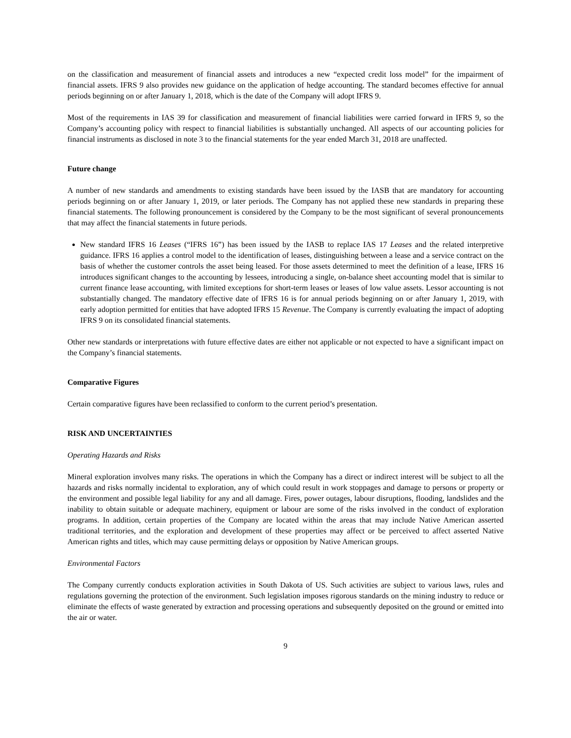on the classification and measurement of financial assets and introduces a new “expected credit loss model” for the impairment of financial assets. IFRS 9 also provides new guidance on the application of hedge accounting. The standard becomes effective for annual periods beginning on or after January 1, 2018, which is the date of the Company will adopt IFRS 9.
Most of the requirements in IAS 39 for classification and measurement of financial liabilities were carried forward in IFRS 9, so the Company’s accounting policy with respect to financial liabilities is substantially unchanged. All aspects of our accounting policies for financial instruments as disclosed in note 3 to the financial statements for the year ended March 31, 2018 are unaffected.
Future change
A number of new standards and amendments to existing standards have been issued by the IASB that are mandatory for accounting periods beginning on or after January 1, 2019, or later periods. The Company has not applied these new standards in preparing these financial statements. The following pronouncement is considered by the Company to be the most significant of several pronouncements that may affect the financial statements in future periods.
New standard IFRS 16 Leases (“IFRS 16”) has been issued by the IASB to replace IAS 17 Leases and the related interpretive guidance. IFRS 16 applies a control model to the identification of leases, distinguishing between a lease and a service contract on the basis of whether the customer controls the asset being leased. For those assets determined to meet the definition of a lease, IFRS 16 introduces significant changes to the accounting by lessees, introducing a single, on-balance sheet accounting model that is similar to current finance lease accounting, with limited exceptions for short-term leases or leases of low value assets. Lessor accounting is not substantially changed. The mandatory effective date of IFRS 16 is for annual periods beginning on or after January 1, 2019, with early adoption permitted for entities that have adopted IFRS 15 Revenue. The Company is currently evaluating the impact of adopting IFRS 9 on its consolidated financial statements.
Other new standards or interpretations with future effective dates are either not applicable or not expected to have a significant impact on the Company’s financial statements.
Comparative Figures
Certain comparative figures have been reclassified to conform to the current period’s presentation.
RISK AND UNCERTAINTIES
Operating Hazards and Risks
Mineral exploration involves many risks. The operations in which the Company has a direct or indirect interest will be subject to all the hazards and risks normally incidental to exploration, any of which could result in work stoppages and damage to persons or property or the environment and possible legal liability for any and all damage. Fires, power outages, labour disruptions, flooding, landslides and the inability to obtain suitable or adequate machinery, equipment or labour are some of the risks involved in the conduct of exploration programs. In addition, certain properties of the Company are located within the areas that may include Native American asserted traditional territories, and the exploration and development of these properties may affect or be perceived to affect asserted Native American rights and titles, which may cause permitting delays or opposition by Native American groups.
Environmental Factors
The Company currently conducts exploration activities in South Dakota of US. Such activities are subject to various laws, rules and regulations governing the protection of the environment. Such legislation imposes rigorous standards on the mining industry to reduce or eliminate the effects of waste generated by extraction and processing operations and subsequently deposited on the ground or emitted into the air or water.
9